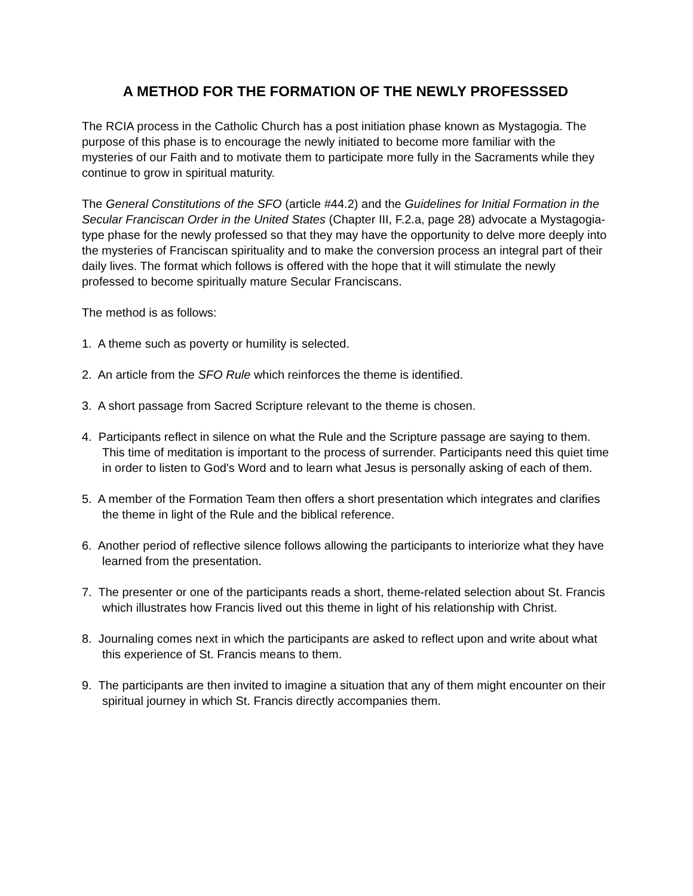A METHOD FOR THE FORMATION OF THE NEWLY PROFESSSED
The RCIA process in the Catholic Church has a post initiation phase known as Mystagogia. The purpose of this phase is to encourage the newly initiated to become more familiar with the mysteries of our Faith and to motivate them to participate more fully in the Sacraments while they continue to grow in spiritual maturity.
The General Constitutions of the SFO (article #44.2) and the Guidelines for Initial Formation in the Secular Franciscan Order in the United States (Chapter III, F.2.a, page 28) advocate a Mystagogia-type phase for the newly professed so that they may have the opportunity to delve more deeply into the mysteries of Franciscan spirituality and to make the conversion process an integral part of their daily lives. The format which follows is offered with the hope that it will stimulate the newly professed to become spiritually mature Secular Franciscans.
The method is as follows:
1. A theme such as poverty or humility is selected.
2. An article from the SFO Rule which reinforces the theme is identified.
3. A short passage from Sacred Scripture relevant to the theme is chosen.
4. Participants reflect in silence on what the Rule and the Scripture passage are saying to them. This time of meditation is important to the process of surrender. Participants need this quiet time in order to listen to God's Word and to learn what Jesus is personally asking of each of them.
5. A member of the Formation Team then offers a short presentation which integrates and clarifies the theme in light of the Rule and the biblical reference.
6. Another period of reflective silence follows allowing the participants to interiorize what they have learned from the presentation.
7. The presenter or one of the participants reads a short, theme-related selection about St. Francis which illustrates how Francis lived out this theme in light of his relationship with Christ.
8. Journaling comes next in which the participants are asked to reflect upon and write about what this experience of St. Francis means to them.
9. The participants are then invited to imagine a situation that any of them might encounter on their spiritual journey in which St. Francis directly accompanies them.